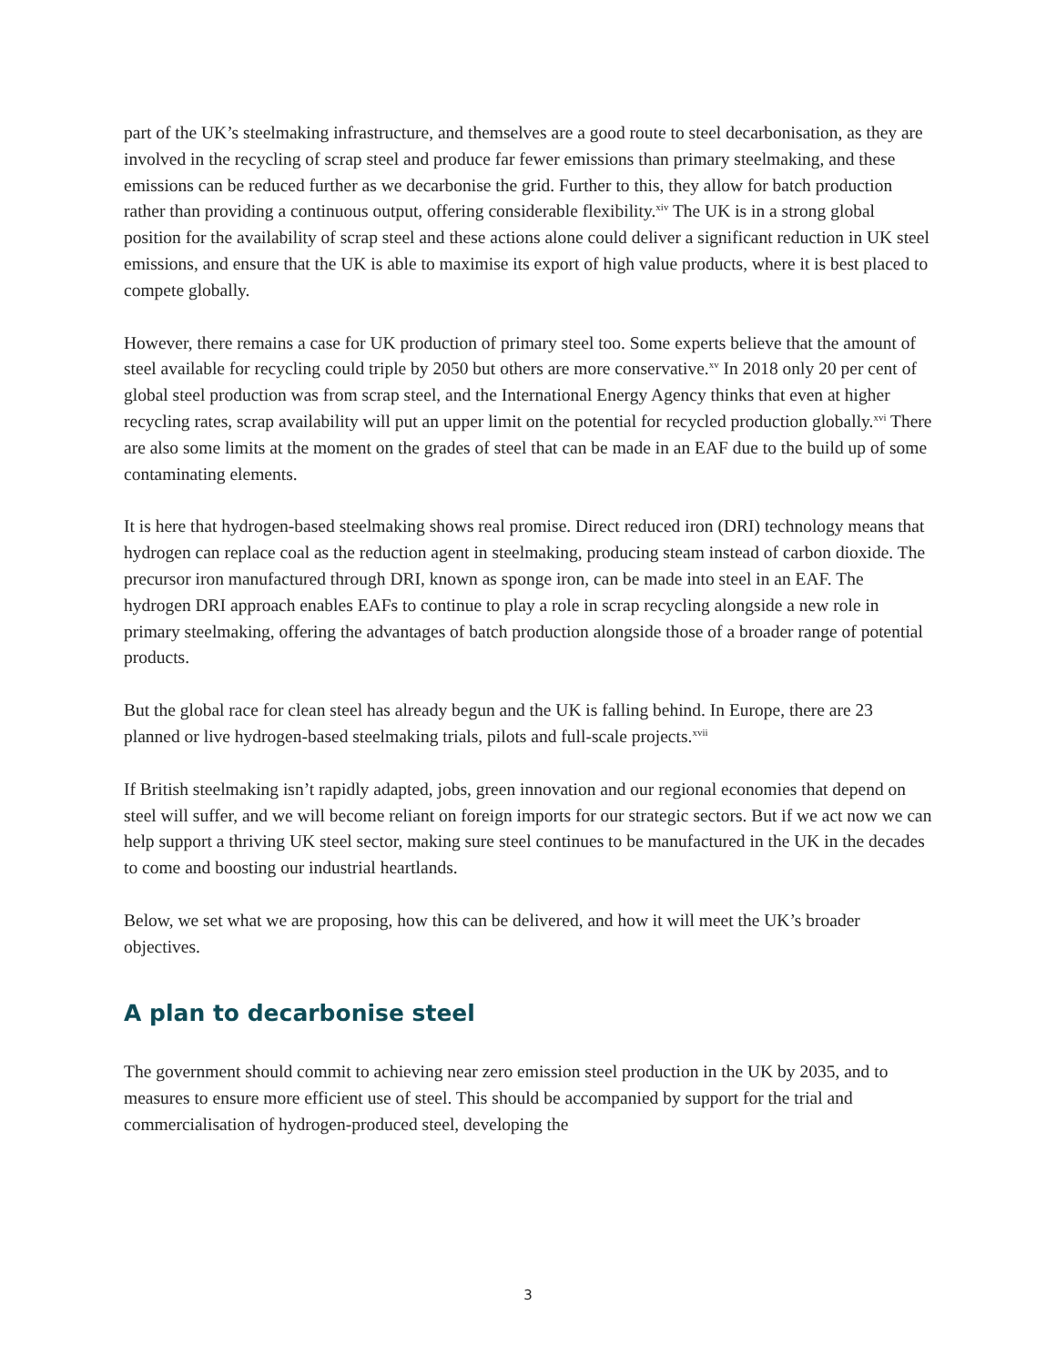part of the UK’s steelmaking infrastructure, and themselves are a good route to steel decarbonisation, as they are involved in the recycling of scrap steel and produce far fewer emissions than primary steelmaking, and these emissions can be reduced further as we decarbonise the grid. Further to this, they allow for batch production rather than providing a continuous output, offering considerable flexibility.<sup>xiv</sup> The UK is in a strong global position for the availability of scrap steel and these actions alone could deliver a significant reduction in UK steel emissions, and ensure that the UK is able to maximise its export of high value products, where it is best placed to compete globally.
However, there remains a case for UK production of primary steel too. Some experts believe that the amount of steel available for recycling could triple by 2050 but others are more conservative.<sup>xv</sup> In 2018 only 20 per cent of global steel production was from scrap steel, and the International Energy Agency thinks that even at higher recycling rates, scrap availability will put an upper limit on the potential for recycled production globally.<sup>xvi</sup> There are also some limits at the moment on the grades of steel that can be made in an EAF due to the build up of some contaminating elements.
It is here that hydrogen-based steelmaking shows real promise. Direct reduced iron (DRI) technology means that hydrogen can replace coal as the reduction agent in steelmaking, producing steam instead of carbon dioxide. The precursor iron manufactured through DRI, known as sponge iron, can be made into steel in an EAF. The hydrogen DRI approach enables EAFs to continue to play a role in scrap recycling alongside a new role in primary steelmaking, offering the advantages of batch production alongside those of a broader range of potential products.
But the global race for clean steel has already begun and the UK is falling behind. In Europe, there are 23 planned or live hydrogen-based steelmaking trials, pilots and full-scale projects.<sup>xvii</sup>
If British steelmaking isn’t rapidly adapted, jobs, green innovation and our regional economies that depend on steel will suffer, and we will become reliant on foreign imports for our strategic sectors. But if we act now we can help support a thriving UK steel sector, making sure steel continues to be manufactured in the UK in the decades to come and boosting our industrial heartlands.
Below, we set what we are proposing, how this can be delivered, and how it will meet the UK’s broader objectives.
A plan to decarbonise steel
The government should commit to achieving near zero emission steel production in the UK by 2035, and to measures to ensure more efficient use of steel. This should be accompanied by support for the trial and commercialisation of hydrogen-produced steel, developing the
3